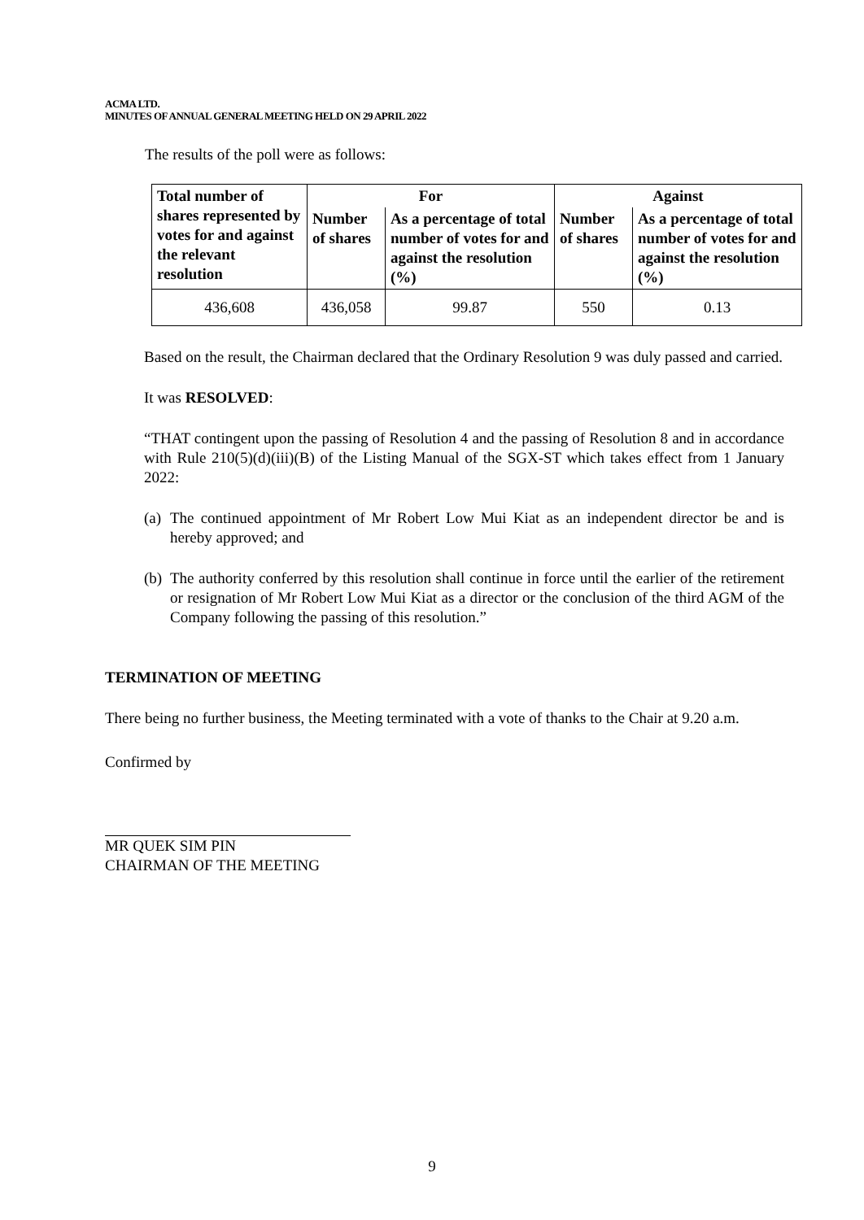ACMA LTD.
MINUTES OF ANNUAL GENERAL MEETING HELD ON 29 APRIL 2022
The results of the poll were as follows:
| Total number of shares represented by votes for and against the relevant resolution | For | | Against | |
| --- | --- | --- | --- | --- |
| | Number of shares | As a percentage of total number of votes for and against the resolution (%) | Number of shares | As a percentage of total number of votes for and against the resolution (%) |
| 436,608 | 436,058 | 99.87 | 550 | 0.13 |
Based on the result, the Chairman declared that the Ordinary Resolution 9 was duly passed and carried.
It was RESOLVED:
“THAT contingent upon the passing of Resolution 4 and the passing of Resolution 8 and in accordance with Rule 210(5)(d)(iii)(B) of the Listing Manual of the SGX-ST which takes effect from 1 January 2022:
(a) The continued appointment of Mr Robert Low Mui Kiat as an independent director be and is hereby approved; and
(b) The authority conferred by this resolution shall continue in force until the earlier of the retirement or resignation of Mr Robert Low Mui Kiat as a director or the conclusion of the third AGM of the Company following the passing of this resolution.”
TERMINATION OF MEETING
There being no further business, the Meeting terminated with a vote of thanks to the Chair at 9.20 a.m.
Confirmed by
MR QUEK SIM PIN
CHAIRMAN OF THE MEETING
9